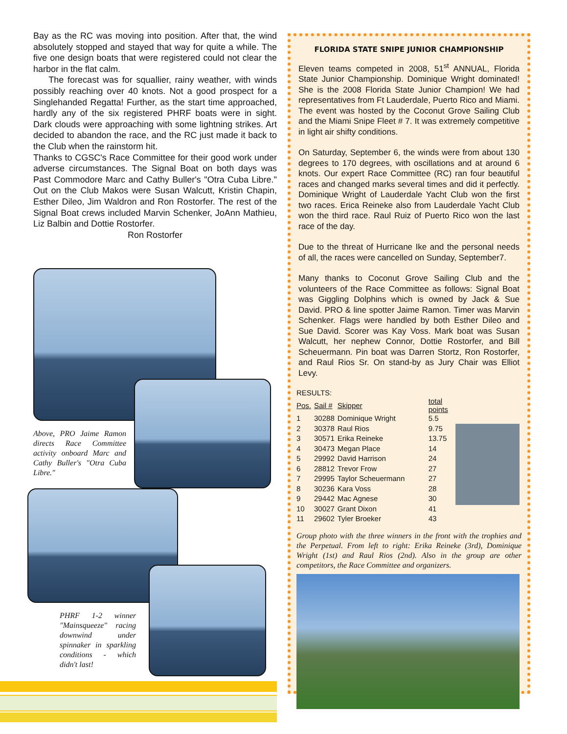Bay as the RC was moving into position. After that, the wind absolutely stopped and stayed that way for quite a while. The five one design boats that were registered could not clear the harbor in the flat calm.
The forecast was for squallier, rainy weather, with winds possibly reaching over 40 knots. Not a good prospect for a Singlehanded Regatta! Further, as the start time approached, hardly any of the six registered PHRF boats were in sight. Dark clouds were approaching with some lightning strikes. Art decided to abandon the race, and the RC just made it back to the Club when the rainstorm hit.
Thanks to CGSC's Race Committee for their good work under adverse circumstances. The Signal Boat on both days was Past Commodore Marc and Cathy Buller's "Otra Cuba Libre." Out on the Club Makos were Susan Walcutt, Kristin Chapin, Esther Dileo, Jim Waldron and Ron Rostorfer. The rest of the Signal Boat crews included Marvin Schenker, JoAnn Mathieu, Liz Balbin and Dottie Rostorfer.
Ron Rostorfer
Above, PRO Jaime Ramon directs Race Committee activity onboard Marc and Cathy Buller's "Otra Cuba Libre."
PHRF 1-2 winner "Mainsqueeze" racing downwind under spinnaker in sparkling conditions - which didn't last!
FLORIDA STATE SNIPE JUNIOR CHAMPIONSHIP
Eleven teams competed in 2008, 51<sup>st</sup> ANNUAL, Florida State Junior Championship. Dominique Wright dominated! She is the 2008 Florida State Junior Champion! We had representatives from Ft Lauderdale, Puerto Rico and Miami. The event was hosted by the Coconut Grove Sailing Club and the Miami Snipe Fleet # 7. It was extremely competitive in light air shifty conditions.
On Saturday, September 6, the winds were from about 130 degrees to 170 degrees, with oscillations and at around 6 knots. Our expert Race Committee (RC) ran four beautiful races and changed marks several times and did it perfectly. Dominique Wright of Lauderdale Yacht Club won the first two races. Erica Reineke also from Lauderdale Yacht Club won the third race. Raul Ruiz of Puerto Rico won the last race of the day.
Due to the threat of Hurricane Ike and the personal needs of all, the races were cancelled on Sunday, September7.
Many thanks to Coconut Grove Sailing Club and the volunteers of the Race Committee as follows: Signal Boat was Giggling Dolphins which is owned by Jack & Sue David. PRO & line spotter Jaime Ramon. Timer was Marvin Schenker. Flags were handled by both Esther Dileo and Sue David. Scorer was Kay Voss. Mark boat was Susan Walcutt, her nephew Connor, Dottie Rostorfer, and Bill Scheuermann. Pin boat was Darren Stortz, Ron Rostorfer, and Raul Rios Sr. On stand-by as Jury Chair was Elliot Levy.
RESULTS:
| Pos. | Sail # | Skipper | total points |
| --- | --- | --- | --- |
| 1 | 30288 | Dominique Wright | 5.5 |
| 2 | 30378 | Raul Rios | 9.75 |
| 3 | 30571 | Erika Reineke | 13.75 |
| 4 | 30473 | Megan Place | 14 |
| 5 | 29992 | David Harrison | 24 |
| 6 | 28812 | Trevor Frow | 27 |
| 7 | 29995 | Taylor Scheuermann | 27 |
| 8 | 30236 | Kara Voss | 28 |
| 9 | 29442 | Mac Agnese | 30 |
| 10 | 30027 | Grant Dixon | 41 |
| 11 | 29602 | Tyler Broeker | 43 |
Group photo with the three winners in the front with the trophies and the Perpetual. From left to right: Erika Reineke (3rd), Dominique Wright (1st) and Raul Rios (2nd). Also in the group are other competitors, the Race Committee and organizers.